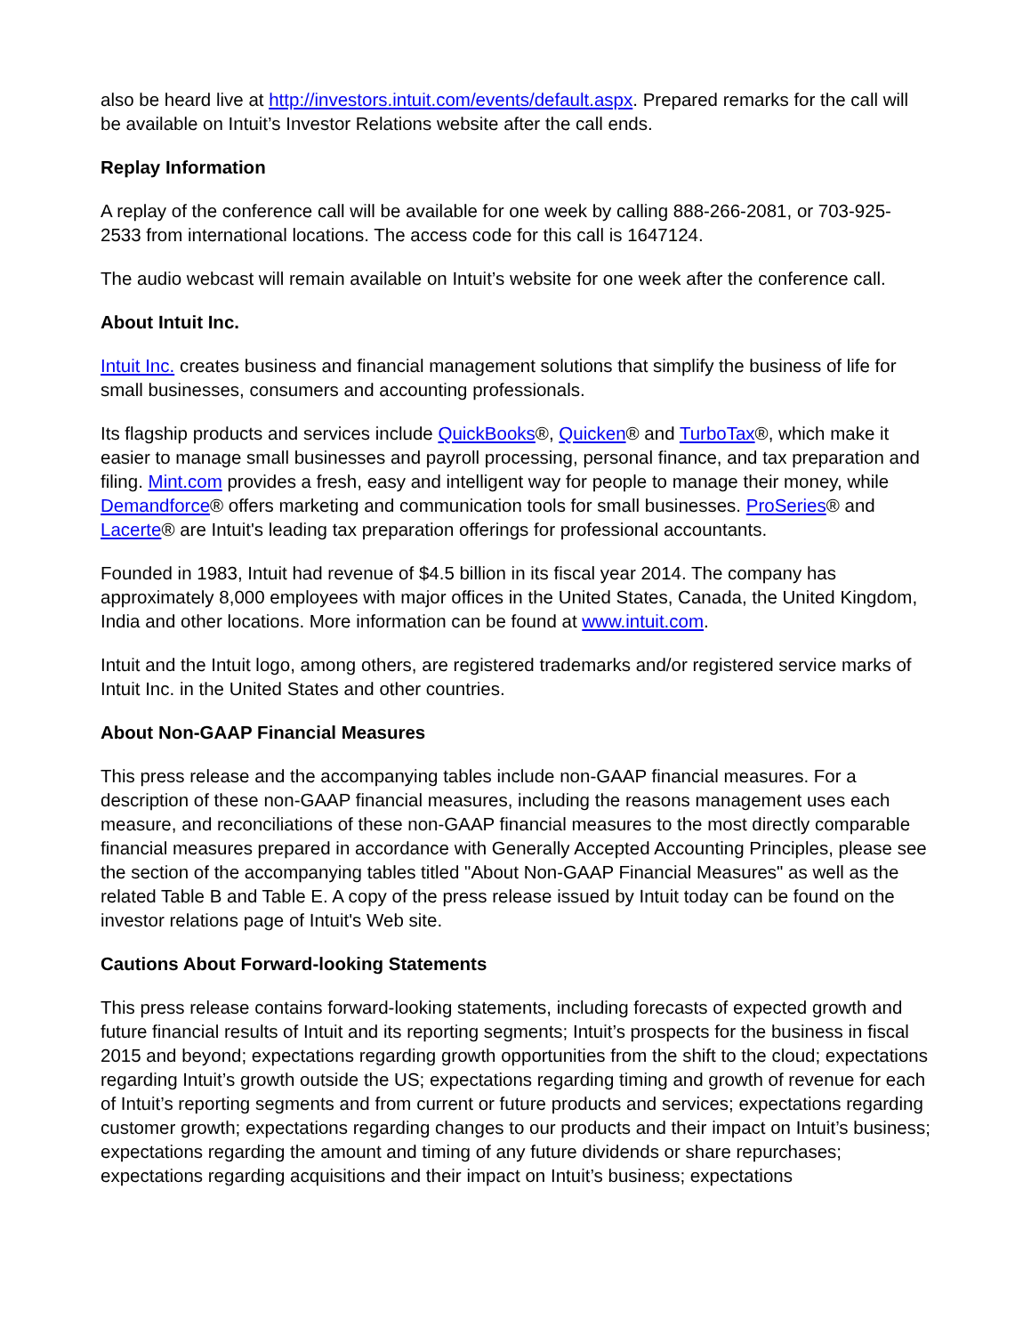also be heard live at http://investors.intuit.com/events/default.aspx. Prepared remarks for the call will be available on Intuit’s Investor Relations website after the call ends.
Replay Information
A replay of the conference call will be available for one week by calling 888-266-2081, or 703-925-2533 from international locations. The access code for this call is 1647124.
The audio webcast will remain available on Intuit’s website for one week after the conference call.
About Intuit Inc.
Intuit Inc. creates business and financial management solutions that simplify the business of life for small businesses, consumers and accounting professionals.
Its flagship products and services include QuickBooks®, Quicken® and TurboTax®, which make it easier to manage small businesses and payroll processing, personal finance, and tax preparation and filing. Mint.com provides a fresh, easy and intelligent way for people to manage their money, while Demandforce® offers marketing and communication tools for small businesses. ProSeries® and Lacerte® are Intuit's leading tax preparation offerings for professional accountants.
Founded in 1983, Intuit had revenue of $4.5 billion in its fiscal year 2014. The company has approximately 8,000 employees with major offices in the United States, Canada, the United Kingdom, India and other locations. More information can be found at www.intuit.com.
Intuit and the Intuit logo, among others, are registered trademarks and/or registered service marks of Intuit Inc. in the United States and other countries.
About Non-GAAP Financial Measures
This press release and the accompanying tables include non-GAAP financial measures. For a description of these non-GAAP financial measures, including the reasons management uses each measure, and reconciliations of these non-GAAP financial measures to the most directly comparable financial measures prepared in accordance with Generally Accepted Accounting Principles, please see the section of the accompanying tables titled "About Non-GAAP Financial Measures" as well as the related Table B and Table E. A copy of the press release issued by Intuit today can be found on the investor relations page of Intuit's Web site.
Cautions About Forward-looking Statements
This press release contains forward-looking statements, including forecasts of expected growth and future financial results of Intuit and its reporting segments; Intuit’s prospects for the business in fiscal 2015 and beyond; expectations regarding growth opportunities from the shift to the cloud; expectations regarding Intuit’s growth outside the US; expectations regarding timing and growth of revenue for each of Intuit’s reporting segments and from current or future products and services; expectations regarding customer growth; expectations regarding changes to our products and their impact on Intuit’s business; expectations regarding the amount and timing of any future dividends or share repurchases; expectations regarding acquisitions and their impact on Intuit’s business; expectations